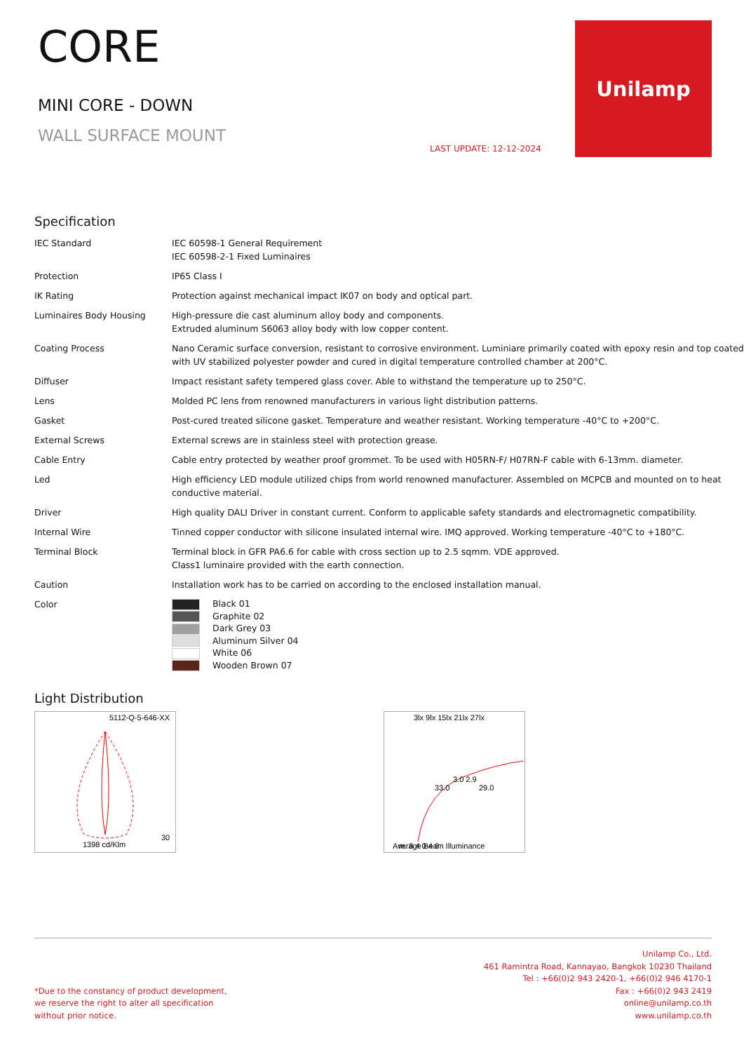CORE
MINI CORE - DOWN
WALL SURFACE MOUNT
LAST UPDATE: 12-12-2024
Unilamp
Specification
| IEC Standard | IEC 60598-1 General Requirement IEC 60598-2-1 Fixed Luminaires |
| Protection | IP65 Class I |
| IK Rating | Protection against mechanical impact IK07 on body and optical part. |
| Luminaires Body Housing | High-pressure die cast aluminum alloy body and components. Extruded aluminum S6063 alloy body with low copper content. |
| Coating Process | Nano Ceramic surface conversion, resistant to corrosive environment. Luminiare primarily coated with epoxy resin and top coated with UV stabilized polyester powder and cured in digital temperature controlled chamber at 200°C. |
| Diffuser | Impact resistant safety tempered glass cover. Able to withstand the temperature up to 250°C. |
| Lens | Molded PC lens from renowned manufacturers in various light distribution patterns. |
| Gasket | Post-cured treated silicone gasket. Temperature and weather resistant. Working temperature -40°C to +200°C. |
| External Screws | External screws are in stainless steel with protection grease. |
| Cable Entry | Cable entry protected by weather proof grommet. To be used with H05RN-F/ H07RN-F cable with 6-13mm. diameter. |
| Led | High efficiency LED module utilized chips from world renowned manufacturer. Assembled on MCPCB and mounted on to heat conductive material. |
| Driver | High quality DALI Driver in constant current. Conform to applicable safety standards and electromagnetic compatibility. |
| Internal Wire | Tinned copper conductor with silicone insulated internal wire. IMQ approved. Working temperature -40°C to +180°C. |
| Terminal Block | Terminal block in GFR PA6.6 for cable with cross section up to 2.5 sqmm. VDE approved. Class1 luminaire provided with the earth connection. |
| Caution | Installation work has to be carried on according to the enclosed installation manual. |
| Color | Black 01 Graphite 02 Dark Grey 03 Aluminum Silver 04 White 06 Wooden Brown 07 |
Light Distribution
5112-Q-5-646-XX
1398 cd/Klm
30
3lx 9lx 15lx 21lx 27lx
33.0
3.0 2.9
29.0
Average Beam Illuminance
m. 8 4 0 4 8
*Due to the constancy of product development,
we reserve the right to alter all specification
without prior notice.
Unilamp Co., Ltd.
461 Ramintra Road, Kannayao, Bangkok 10230 Thailand
Tel : +66(0)2 943 2420-1, +66(0)2 946 4170-1
Fax : +66(0)2 943 2419
online@unilamp.co.th
www.unilamp.co.th